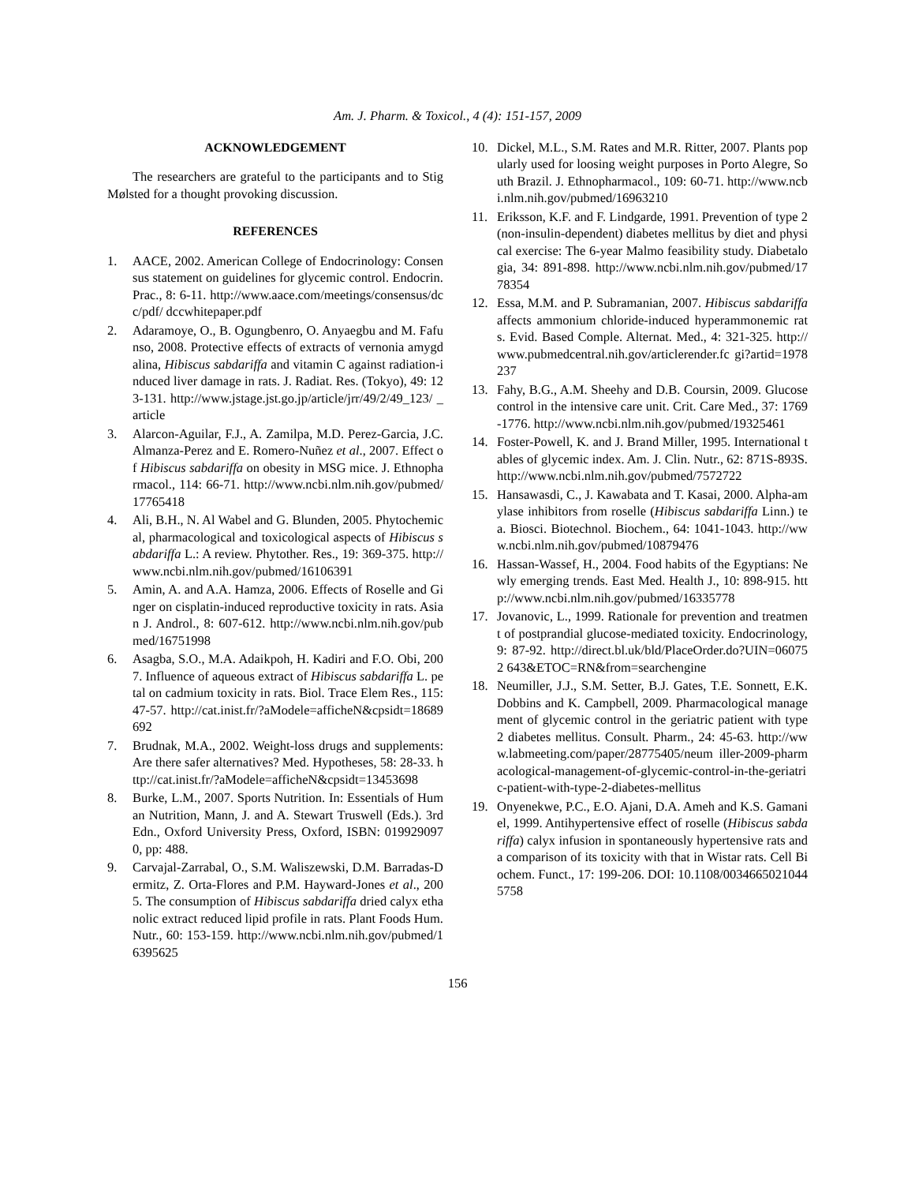Am. J. Pharm. & Toxicol., 4 (4): 151-157, 2009
ACKNOWLEDGEMENT
The researchers are grateful to the participants and to Stig Mølsted for a thought provoking discussion.
REFERENCES
1. AACE, 2002. American College of Endocrinology: Consensus statement on guidelines for glycemic control. Endocrin. Prac., 8: 6-11. http://www.aace.com/meetings/consensus/dcc/pdf/ dccwhitepaper.pdf
2. Adaramoye, O., B. Ogungbenro, O. Anyaegbu and M. Fafunso, 2008. Protective effects of extracts of vernonia amygdalina, Hibiscus sabdariffa and vitamin C against radiation-induced liver damage in rats. J. Radiat. Res. (Tokyo), 49: 123-131. http://www.jstage.jst.go.jp/article/jrr/49/2/49_123/ _article
3. Alarcon-Aguilar, F.J., A. Zamilpa, M.D. Perez-Garcia, J.C. Almanza-Perez and E. Romero-Nuñez et al., 2007. Effect of Hibiscus sabdariffa on obesity in MSG mice. J. Ethnopharmacol., 114: 66-71. http://www.ncbi.nlm.nih.gov/pubmed/17765418
4. Ali, B.H., N. Al Wabel and G. Blunden, 2005. Phytochemical, pharmacological and toxicological aspects of Hibiscus sabdariffa L.: A review. Phytother. Res., 19: 369-375. http://www.ncbi.nlm.nih.gov/pubmed/16106391
5. Amin, A. and A.A. Hamza, 2006. Effects of Roselle and Ginger on cisplatin-induced reproductive toxicity in rats. Asian J. Androl., 8: 607-612. http://www.ncbi.nlm.nih.gov/pubmed/16751998
6. Asagba, S.O., M.A. Adaikpoh, H. Kadiri and F.O. Obi, 2007. Influence of aqueous extract of Hibiscus sabdariffa L. petal on cadmium toxicity in rats. Biol. Trace Elem Res., 115: 47-57. http://cat.inist.fr/?aModele=afficheN&cpsidt=18689692
7. Brudnak, M.A., 2002. Weight-loss drugs and supplements: Are there safer alternatives? Med. Hypotheses, 58: 28-33. http://cat.inist.fr/?aModele=afficheN&cpsidt=13453698
8. Burke, L.M., 2007. Sports Nutrition. In: Essentials of Human Nutrition, Mann, J. and A. Stewart Truswell (Eds.). 3rd Edn., Oxford University Press, Oxford, ISBN: 0199290970, pp: 488.
9. Carvajal-Zarrabal, O., S.M. Waliszewski, D.M. Barradas-Dermitz, Z. Orta-Flores and P.M. Hayward-Jones et al., 2005. The consumption of Hibiscus sabdariffa dried calyx ethanolic extract reduced lipid profile in rats. Plant Foods Hum. Nutr., 60: 153-159. http://www.ncbi.nlm.nih.gov/pubmed/16395625
10. Dickel, M.L., S.M. Rates and M.R. Ritter, 2007. Plants popularly used for loosing weight purposes in Porto Alegre, South Brazil. J. Ethnopharmacol., 109: 60-71. http://www.ncbi.nlm.nih.gov/pubmed/16963210
11. Eriksson, K.F. and F. Lindgarde, 1991. Prevention of type 2 (non-insulin-dependent) diabetes mellitus by diet and physical exercise: The 6-year Malmo feasibility study. Diabetalogia, 34: 891-898. http://www.ncbi.nlm.nih.gov/pubmed/1778354
12. Essa, M.M. and P. Subramanian, 2007. Hibiscus sabdariffa affects ammonium chloride-induced hyperammonemic rats. Evid. Based Comple. Alternat. Med., 4: 321-325. http://www.pubmedcentral.nih.gov/articlerender.fc gi?artid=1978237
13. Fahy, B.G., A.M. Sheehy and D.B. Coursin, 2009. Glucose control in the intensive care unit. Crit. Care Med., 37: 1769-1776. http://www.ncbi.nlm.nih.gov/pubmed/19325461
14. Foster-Powell, K. and J. Brand Miller, 1995. International tables of glycemic index. Am. J. Clin. Nutr., 62: 871S-893S. http://www.ncbi.nlm.nih.gov/pubmed/7572722
15. Hansawasdi, C., J. Kawabata and T. Kasai, 2000. Alpha-amylase inhibitors from roselle (Hibiscus sabdariffa Linn.) tea. Biosci. Biotechnol. Biochem., 64: 1041-1043. http://www.ncbi.nlm.nih.gov/pubmed/10879476
16. Hassan-Wassef, H., 2004. Food habits of the Egyptians: Newly emerging trends. East Med. Health J., 10: 898-915. http://www.ncbi.nlm.nih.gov/pubmed/16335778
17. Jovanovic, L., 1999. Rationale for prevention and treatment of postprandial glucose-mediated toxicity. Endocrinology, 9: 87-92. http://direct.bl.uk/bld/PlaceOrder.do?UIN=060752 643&ETOC=RN&from=searchengine
18. Neumiller, J.J., S.M. Setter, B.J. Gates, T.E. Sonnett, E.K. Dobbins and K. Campbell, 2009. Pharmacological management of glycemic control in the geriatric patient with type 2 diabetes mellitus. Consult. Pharm., 24: 45-63. http://www.labmeeting.com/paper/28775405/neum iller-2009-pharmacological-management-of-glycemic-control-in-the-geriatric-patient-with-type-2-diabetes-mellitus
19. Onyenekwe, P.C., E.O. Ajani, D.A. Ameh and K.S. Gamaniel, 1999. Antihypertensive effect of roselle (Hibiscus sabdariffa) calyx infusion in spontaneously hypertensive rats and a comparison of its toxicity with that in Wistar rats. Cell Biochem. Funct., 17: 199-206. DOI: 10.1108/00346650210445758
156